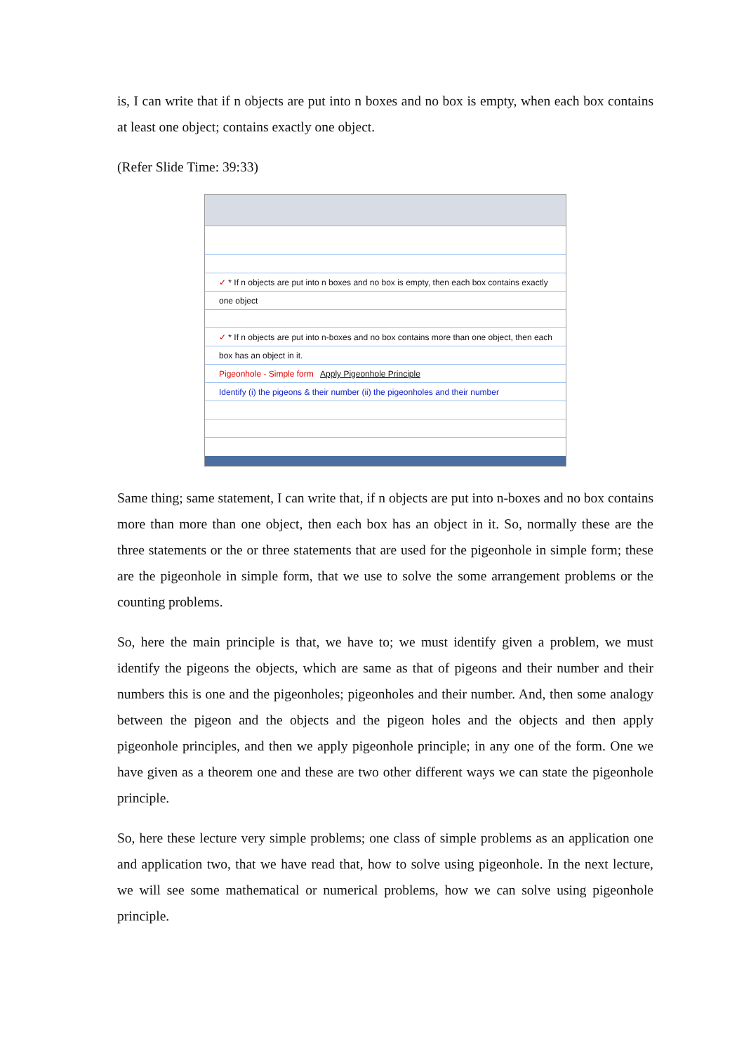is, I can write that if n objects are put into n boxes and no box is empty, when each box contains at least one object; contains exactly one object.
(Refer Slide Time: 39:33)
✓ * If n objects are put into n boxes and no box is empty, then each box contains exactly one object
✓ * If n objects are put into n-boxes and no box contains more than one object, then each box has an object in it.
Pigeonhole - Simple form Apply Pigeonhole Principle
Identify (i) the pigeons & their number (ii) the pigeonholes and their number
Same thing; same statement, I can write that, if n objects are put into n-boxes and no box contains more than more than one object, then each box has an object in it. So, normally these are the three statements or the or three statements that are used for the pigeonhole in simple form; these are the pigeonhole in simple form, that we use to solve the some arrangement problems or the counting problems.
So, here the main principle is that, we have to; we must identify given a problem, we must identify the pigeons the objects, which are same as that of pigeons and their number and their numbers this is one and the pigeonholes; pigeonholes and their number. And, then some analogy between the pigeon and the objects and the pigeon holes and the objects and then apply pigeonhole principles, and then we apply pigeonhole principle; in any one of the form. One we have given as a theorem one and these are two other different ways we can state the pigeonhole principle.
So, here these lecture very simple problems; one class of simple problems as an application one and application two, that we have read that, how to solve using pigeonhole. In the next lecture, we will see some mathematical or numerical problems, how we can solve using pigeonhole principle.